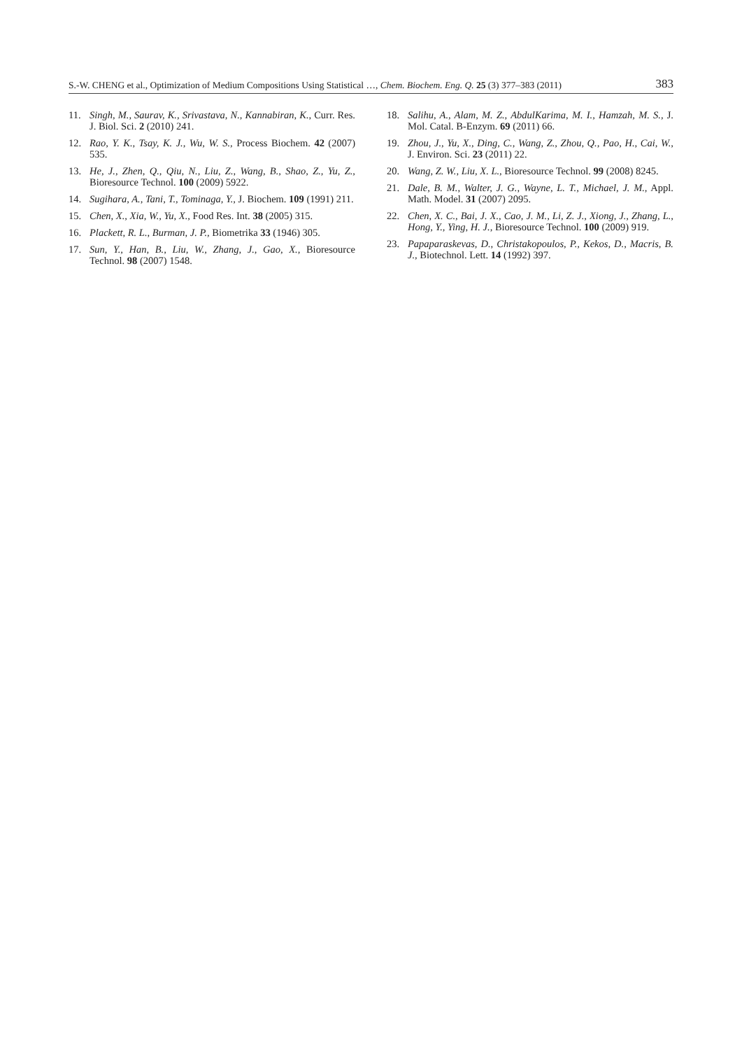S.-W. CHENG et al., Optimization of Medium Compositions Using Statistical …, Chem. Biochem. Eng. Q. 25 (3) 377–383 (2011) 383
11. Singh, M., Saurav, K., Srivastava, N., Kannabiran, K., Curr. Res. J. Biol. Sci. 2 (2010) 241.
12. Rao, Y. K., Tsay, K. J., Wu, W. S., Process Biochem. 42 (2007) 535.
13. He, J., Zhen, Q., Qiu, N., Liu, Z., Wang, B., Shao, Z., Yu, Z., Bioresource Technol. 100 (2009) 5922.
14. Sugihara, A., Tani, T., Tominaga, Y., J. Biochem. 109 (1991) 211.
15. Chen, X., Xia, W., Yu, X., Food Res. Int. 38 (2005) 315.
16. Plackett, R. L., Burman, J. P., Biometrika 33 (1946) 305.
17. Sun, Y., Han, B., Liu, W., Zhang, J., Gao, X., Bioresource Technol. 98 (2007) 1548.
18. Salihu, A., Alam, M. Z., AbdulKarima, M. I., Hamzah, M. S., J. Mol. Catal. B-Enzym. 69 (2011) 66.
19. Zhou, J., Yu, X., Ding, C., Wang, Z., Zhou, Q., Pao, H., Cai, W., J. Environ. Sci. 23 (2011) 22.
20. Wang, Z. W., Liu, X. L., Bioresource Technol. 99 (2008) 8245.
21. Dale, B. M., Walter, J. G., Wayne, L. T., Michael, J. M., Appl. Math. Model. 31 (2007) 2095.
22. Chen, X. C., Bai, J. X., Cao, J. M., Li, Z. J., Xiong, J., Zhang, L., Hong, Y., Ying, H. J., Bioresource Technol. 100 (2009) 919.
23. Papaparaskevas, D., Christakopoulos, P., Kekos, D., Macris, B. J., Biotechnol. Lett. 14 (1992) 397.